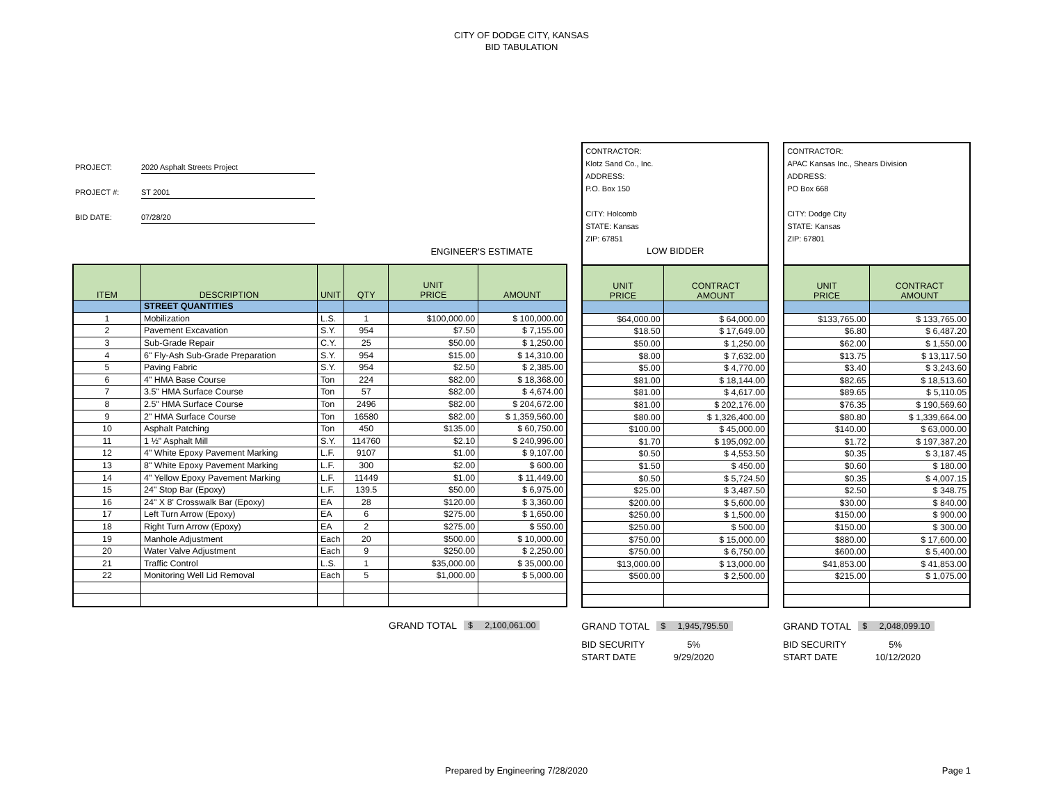CITY OF DODGE CITY, KANSAS
BID TABULATION
PROJECT: 2020 Asphalt Streets Project
PROJECT #: ST 2001
BID DATE: 07/28/20
ENGINEER'S ESTIMATE
| ITEM | DESCRIPTION | UNIT | QTY | UNIT PRICE | AMOUNT |
| --- | --- | --- | --- | --- | --- |
| | STREET QUANTITIES | | | | |
| 1 | Mobilization | L.S. | 1 | $100,000.00 | $ 100,000.00 |
| 2 | Pavement Excavation | S.Y. | 954 | $7.50 | $ 7,155.00 |
| 3 | Sub-Grade Repair | C.Y. | 25 | $50.00 | $ 1,250.00 |
| 4 | 6" Fly-Ash Sub-Grade Preparation | S.Y. | 954 | $15.00 | $ 14,310.00 |
| 5 | Paving Fabric | S.Y. | 954 | $2.50 | $ 2,385.00 |
| 6 | 4" HMA Base Course | Ton | 224 | $82.00 | $ 18,368.00 |
| 7 | 3.5" HMA Surface Course | Ton | 57 | $82.00 | $ 4,674.00 |
| 8 | 2.5" HMA Surface Course | Ton | 2496 | $82.00 | $ 204,672.00 |
| 9 | 2" HMA Surface Course | Ton | 16580 | $82.00 | $ 1,359,560.00 |
| 10 | Asphalt Patching | Ton | 450 | $135.00 | $ 60,750.00 |
| 11 | 1 ½" Asphalt Mill | S.Y. | 114760 | $2.10 | $ 240,996.00 |
| 12 | 4" White Epoxy Pavement Marking | L.F. | 9107 | $1.00 | $ 9,107.00 |
| 13 | 8" White Epoxy Pavement Marking | L.F. | 300 | $2.00 | $ 600.00 |
| 14 | 4" Yellow Epoxy Pavement Marking | L.F. | 11449 | $1.00 | $ 11,449.00 |
| 15 | 24" Stop Bar (Epoxy) | L.F. | 139.5 | $50.00 | $ 6,975.00 |
| 16 | 24" X 8' Crosswalk Bar (Epoxy) | EA | 28 | $120.00 | $ 3,360.00 |
| 17 | Left Turn Arrow (Epoxy) | EA | 6 | $275.00 | $ 1,650.00 |
| 18 | Right Turn Arrow (Epoxy) | EA | 2 | $275.00 | $ 550.00 |
| 19 | Manhole Adjustment | Each | 20 | $500.00 | $ 10,000.00 |
| 20 | Water Valve Adjustment | Each | 9 | $250.00 | $ 2,250.00 |
| 21 | Traffic Control | L.S. | 1 | $35,000.00 | $ 35,000.00 |
| 22 | Monitoring Well Lid Removal | Each | 5 | $1,000.00 | $ 5,000.00 |
GRAND TOTAL $ 2,100,061.00
CONTRACTOR:
Klotz Sand Co., Inc.
ADDRESS:
P.O. Box 150
CITY: Holcomb
STATE: Kansas
ZIP: 67851
LOW BIDDER
| UNIT PRICE | CONTRACT AMOUNT |
| --- | --- |
| $64,000.00 | $ 64,000.00 |
| $18.50 | $ 17,649.00 |
| $50.00 | $ 1,250.00 |
| $8.00 | $ 7,632.00 |
| $5.00 | $ 4,770.00 |
| $81.00 | $ 18,144.00 |
| $81.00 | $ 4,617.00 |
| $81.00 | $ 202,176.00 |
| $80.00 | $ 1,326,400.00 |
| $100.00 | $ 45,000.00 |
| $1.70 | $ 195,092.00 |
| $0.50 | $ 4,553.50 |
| $1.50 | $ 450.00 |
| $0.50 | $ 5,724.50 |
| $25.00 | $ 3,487.50 |
| $200.00 | $ 5,600.00 |
| $250.00 | $ 1,500.00 |
| $250.00 | $ 500.00 |
| $750.00 | $ 15,000.00 |
| $750.00 | $ 6,750.00 |
| $13,000.00 | $ 13,000.00 |
| $500.00 | $ 2,500.00 |
GRAND TOTAL $ 1,945,795.50
BID SECURITY 5%
START DATE 9/29/2020
CONTRACTOR:
APAC Kansas Inc., Shears Division
ADDRESS:
PO Box 668
CITY: Dodge City
STATE: Kansas
ZIP: 67801
| UNIT PRICE | CONTRACT AMOUNT |
| --- | --- |
| $133,765.00 | $ 133,765.00 |
| $6.80 | $ 6,487.20 |
| $62.00 | $ 1,550.00 |
| $13.75 | $ 13,117.50 |
| $3.40 | $ 3,243.60 |
| $82.65 | $ 18,513.60 |
| $89.65 | $ 5,110.05 |
| $76.35 | $ 190,569.60 |
| $80.80 | $ 1,339,664.00 |
| $140.00 | $ 63,000.00 |
| $1.72 | $ 197,387.20 |
| $0.35 | $ 3,187.45 |
| $0.60 | $ 180.00 |
| $0.35 | $ 4,007.15 |
| $2.50 | $ 348.75 |
| $30.00 | $ 840.00 |
| $150.00 | $ 900.00 |
| $150.00 | $ 300.00 |
| $880.00 | $ 17,600.00 |
| $600.00 | $ 5,400.00 |
| $41,853.00 | $ 41,853.00 |
| $215.00 | $ 1,075.00 |
GRAND TOTAL $ 2,048,099.10
BID SECURITY 5%
START DATE 10/12/2020
Prepared by Engineering 7/28/2020
Page 1